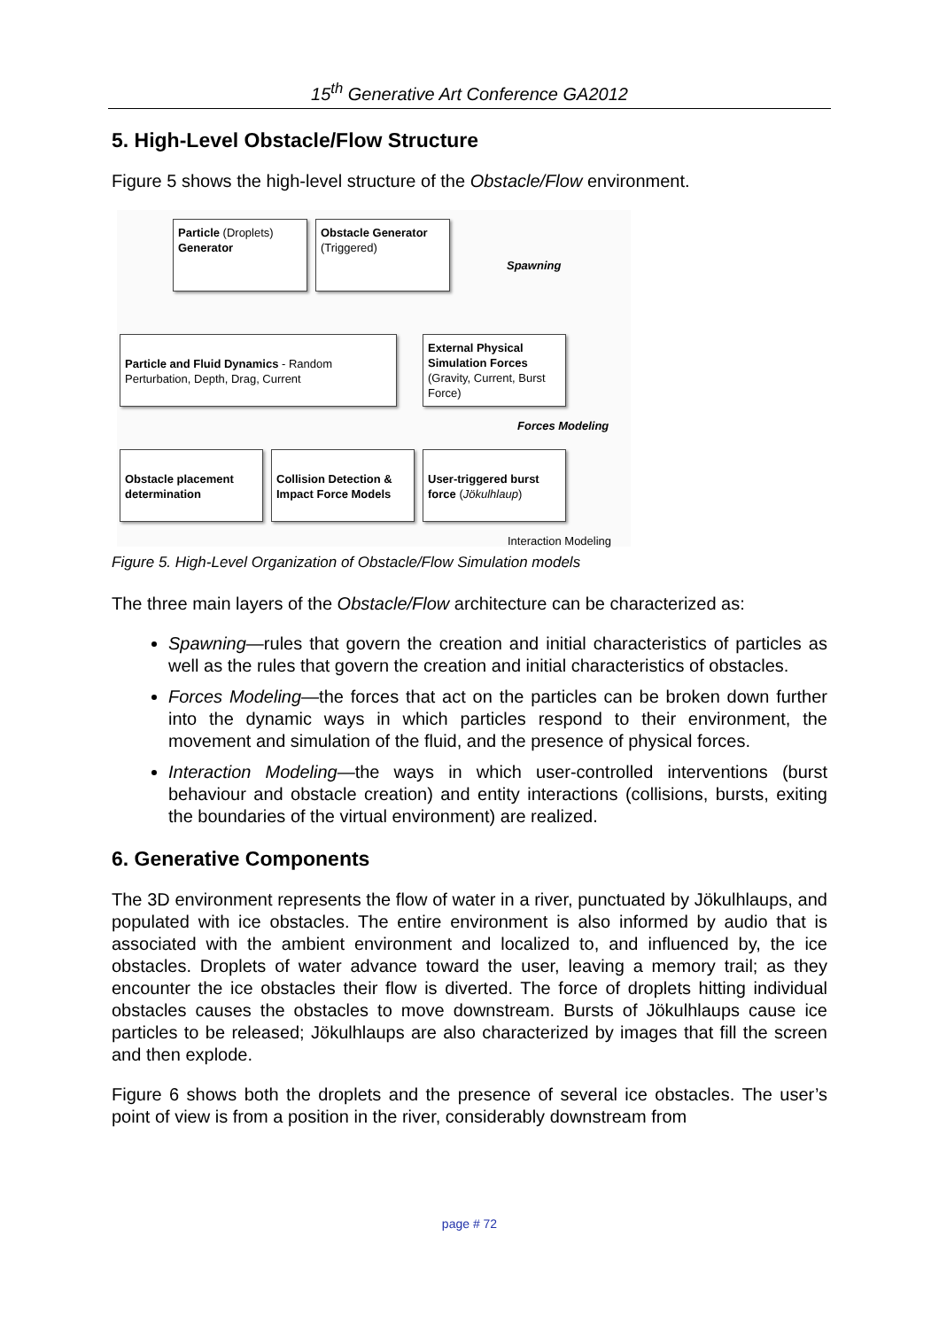15<sup>th</sup> Generative Art Conference GA2012
5. High-Level Obstacle/Flow Structure
Figure 5 shows the high-level structure of the Obstacle/Flow environment.
Particle (Droplets)
Generator
Obstacle Generator
(Triggered)
Spawning
Particle and Fluid Dynamics - Random Perturbation, Depth, Drag, Current
External Physical Simulation Forces (Gravity, Current, Burst Force)
Forces Modeling
Obstacle placement determination
Collision Detection & Impact Force Models
User-triggered burst force (Jökulhlaup)
Interaction Modeling
Figure 5. High-Level Organization of Obstacle/Flow Simulation models
The three main layers of the Obstacle/Flow architecture can be characterized as:
Spawning—rules that govern the creation and initial characteristics of particles as well as the rules that govern the creation and initial characteristics of obstacles.
Forces Modeling—the forces that act on the particles can be broken down further into the dynamic ways in which particles respond to their environment, the movement and simulation of the fluid, and the presence of physical forces.
Interaction Modeling—the ways in which user-controlled interventions (burst behaviour and obstacle creation) and entity interactions (collisions, bursts, exiting the boundaries of the virtual environment) are realized.
6. Generative Components
The 3D environment represents the flow of water in a river, punctuated by Jökulhlaups, and populated with ice obstacles. The entire environment is also informed by audio that is associated with the ambient environment and localized to, and influenced by, the ice obstacles. Droplets of water advance toward the user, leaving a memory trail; as they encounter the ice obstacles their flow is diverted. The force of droplets hitting individual obstacles causes the obstacles to move downstream. Bursts of Jökulhlaups cause ice particles to be released; Jökulhlaups are also characterized by images that fill the screen and then explode.
Figure 6 shows both the droplets and the presence of several ice obstacles. The user’s point of view is from a position in the river, considerably downstream from
page # 72